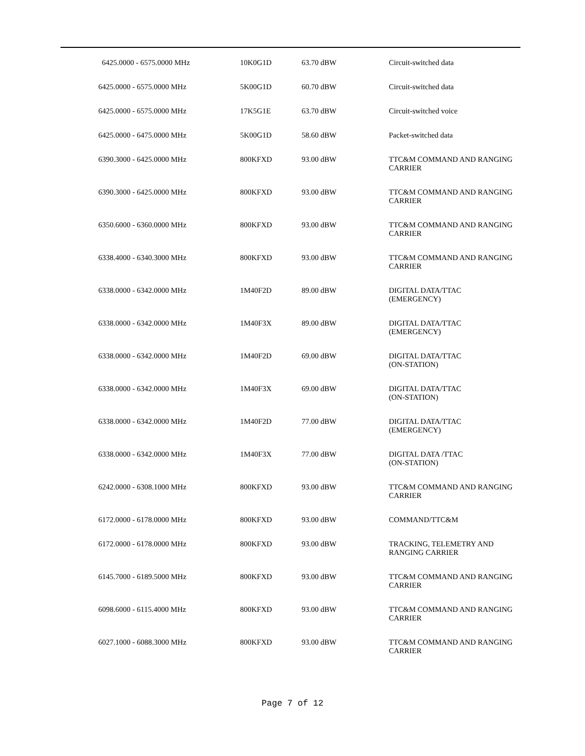| 6425.0000 - 6575.0000 MHz | 10K0G1D | 63.70 dBW | Circuit-switched data |
| 6425.0000 - 6575.0000 MHz | 5K00G1D | 60.70 dBW | Circuit-switched data |
| 6425.0000 - 6575.0000 MHz | 17K5G1E | 63.70 dBW | Circuit-switched voice |
| 6425.0000 - 6475.0000 MHz | 5K00G1D | 58.60 dBW | Packet-switched data |
| 6390.3000 - 6425.0000 MHz | 800KFXD | 93.00 dBW | TTC&M COMMAND AND RANGING CARRIER |
| 6390.3000 - 6425.0000 MHz | 800KFXD | 93.00 dBW | TTC&M COMMAND AND RANGING CARRIER |
| 6350.6000 - 6360.0000 MHz | 800KFXD | 93.00 dBW | TTC&M COMMAND AND RANGING CARRIER |
| 6338.4000 - 6340.3000 MHz | 800KFXD | 93.00 dBW | TTC&M COMMAND AND RANGING CARRIER |
| 6338.0000 - 6342.0000 MHz | 1M40F2D | 89.00 dBW | DIGITAL DATA/TTAC (EMERGENCY) |
| 6338.0000 - 6342.0000 MHz | 1M40F3X | 89.00 dBW | DIGITAL DATA/TTAC (EMERGENCY) |
| 6338.0000 - 6342.0000 MHz | 1M40F2D | 69.00 dBW | DIGITAL DATA/TTAC (ON-STATION) |
| 6338.0000 - 6342.0000 MHz | 1M40F3X | 69.00 dBW | DIGITAL DATA/TTAC (ON-STATION) |
| 6338.0000 - 6342.0000 MHz | 1M40F2D | 77.00 dBW | DIGITAL DATA/TTAC (EMERGENCY) |
| 6338.0000 - 6342.0000 MHz | 1M40F3X | 77.00 dBW | DIGITAL DATA /TTAC (ON-STATION) |
| 6242.0000 - 6308.1000 MHz | 800KFXD | 93.00 dBW | TTC&M COMMAND AND RANGING CARRIER |
| 6172.0000 - 6178.0000 MHz | 800KFXD | 93.00 dBW | COMMAND/TTC&M |
| 6172.0000 - 6178.0000 MHz | 800KFXD | 93.00 dBW | TRACKING, TELEMETRY AND RANGING CARRIER |
| 6145.7000 - 6189.5000 MHz | 800KFXD | 93.00 dBW | TTC&M COMMAND AND RANGING CARRIER |
| 6098.6000 - 6115.4000 MHz | 800KFXD | 93.00 dBW | TTC&M COMMAND AND RANGING CARRIER |
| 6027.1000 - 6088.3000 MHz | 800KFXD | 93.00 dBW | TTC&M COMMAND AND RANGING CARRIER |
Page 7 of 12